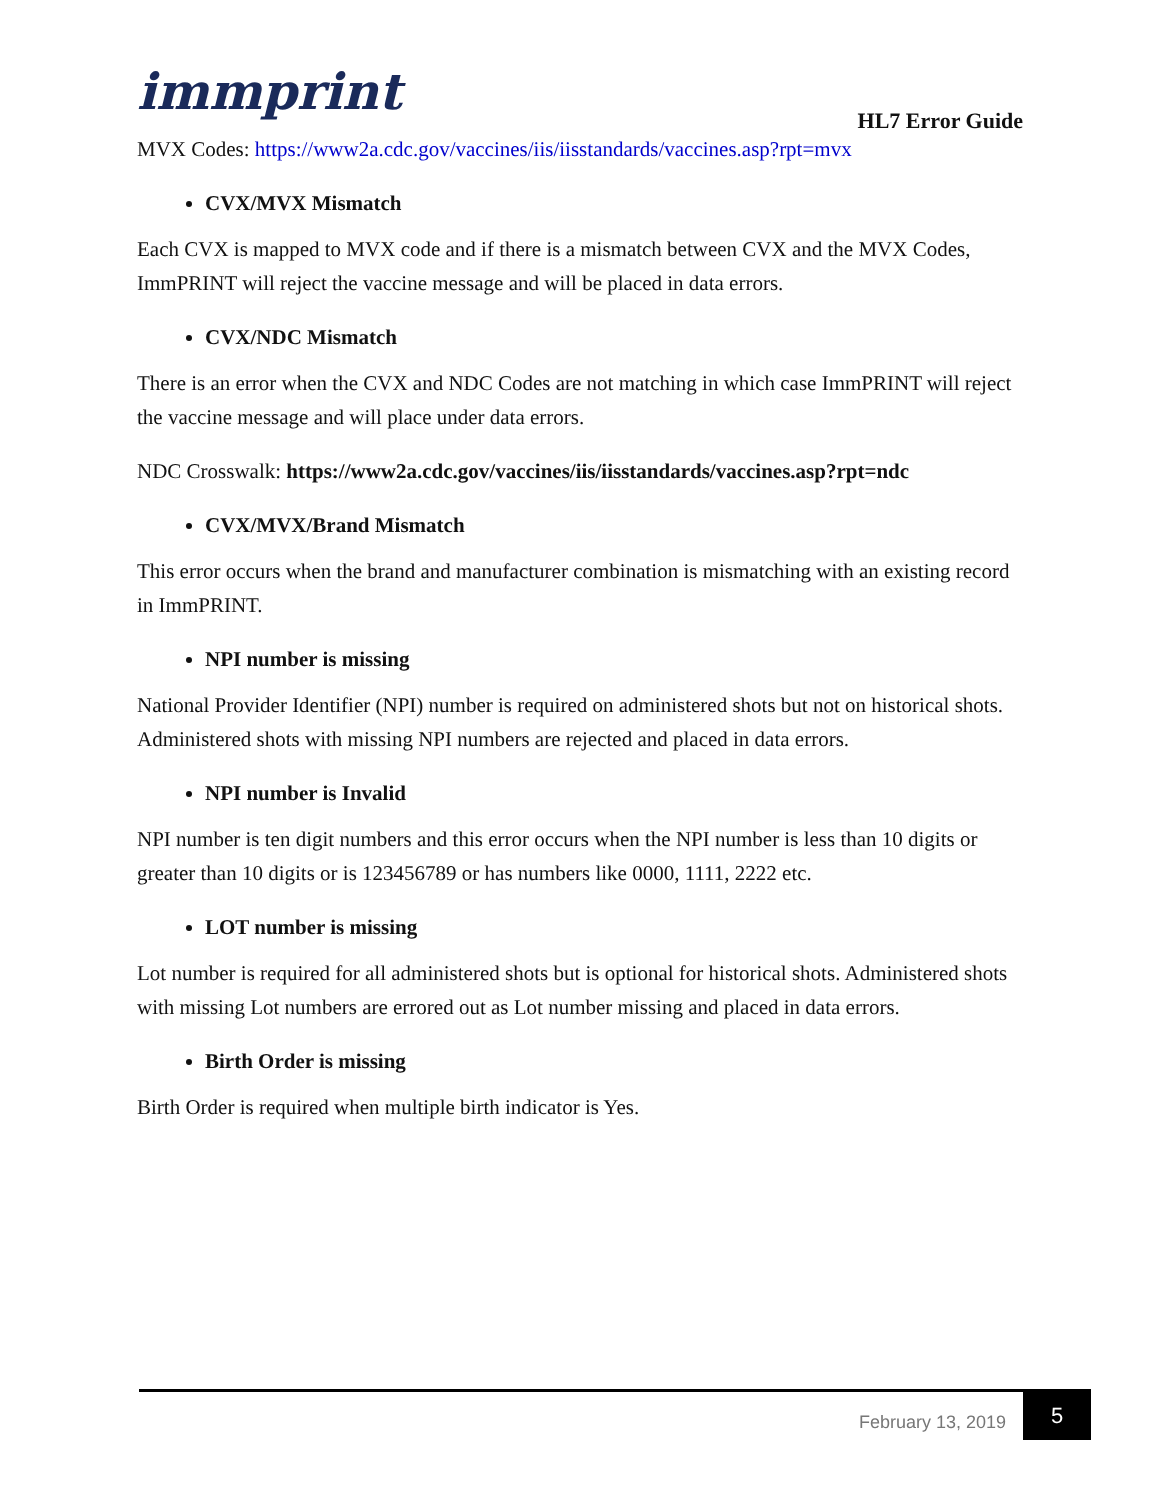immprint HL7 Error Guide
MVX Codes: https://www2a.cdc.gov/vaccines/iis/iisstandards/vaccines.asp?rpt=mvx
CVX/MVX Mismatch
Each CVX is mapped to MVX code and if there is a mismatch between CVX and the MVX Codes, ImmPRINT will reject the vaccine message and will be placed in data errors.
CVX/NDC Mismatch
There is an error when the CVX and NDC Codes are not matching in which case ImmPRINT will reject the vaccine message and will place under data errors.
NDC Crosswalk: https://www2a.cdc.gov/vaccines/iis/iisstandards/vaccines.asp?rpt=ndc
CVX/MVX/Brand Mismatch
This error occurs when the brand and manufacturer combination is mismatching with an existing record in ImmPRINT.
NPI number is missing
National Provider Identifier (NPI) number is required on administered shots but not on historical shots. Administered shots with missing NPI numbers are rejected and placed in data errors.
NPI number is Invalid
NPI number is ten digit numbers and this error occurs when the NPI number is less than 10 digits or greater than 10 digits or is 123456789 or has numbers like 0000, 1111, 2222 etc.
LOT number is missing
Lot number is required for all administered shots but is optional for historical shots. Administered shots with missing Lot numbers are errored out as Lot number missing and placed in data errors.
Birth Order is missing
Birth Order is required when multiple birth indicator is Yes.
February 13, 2019
5